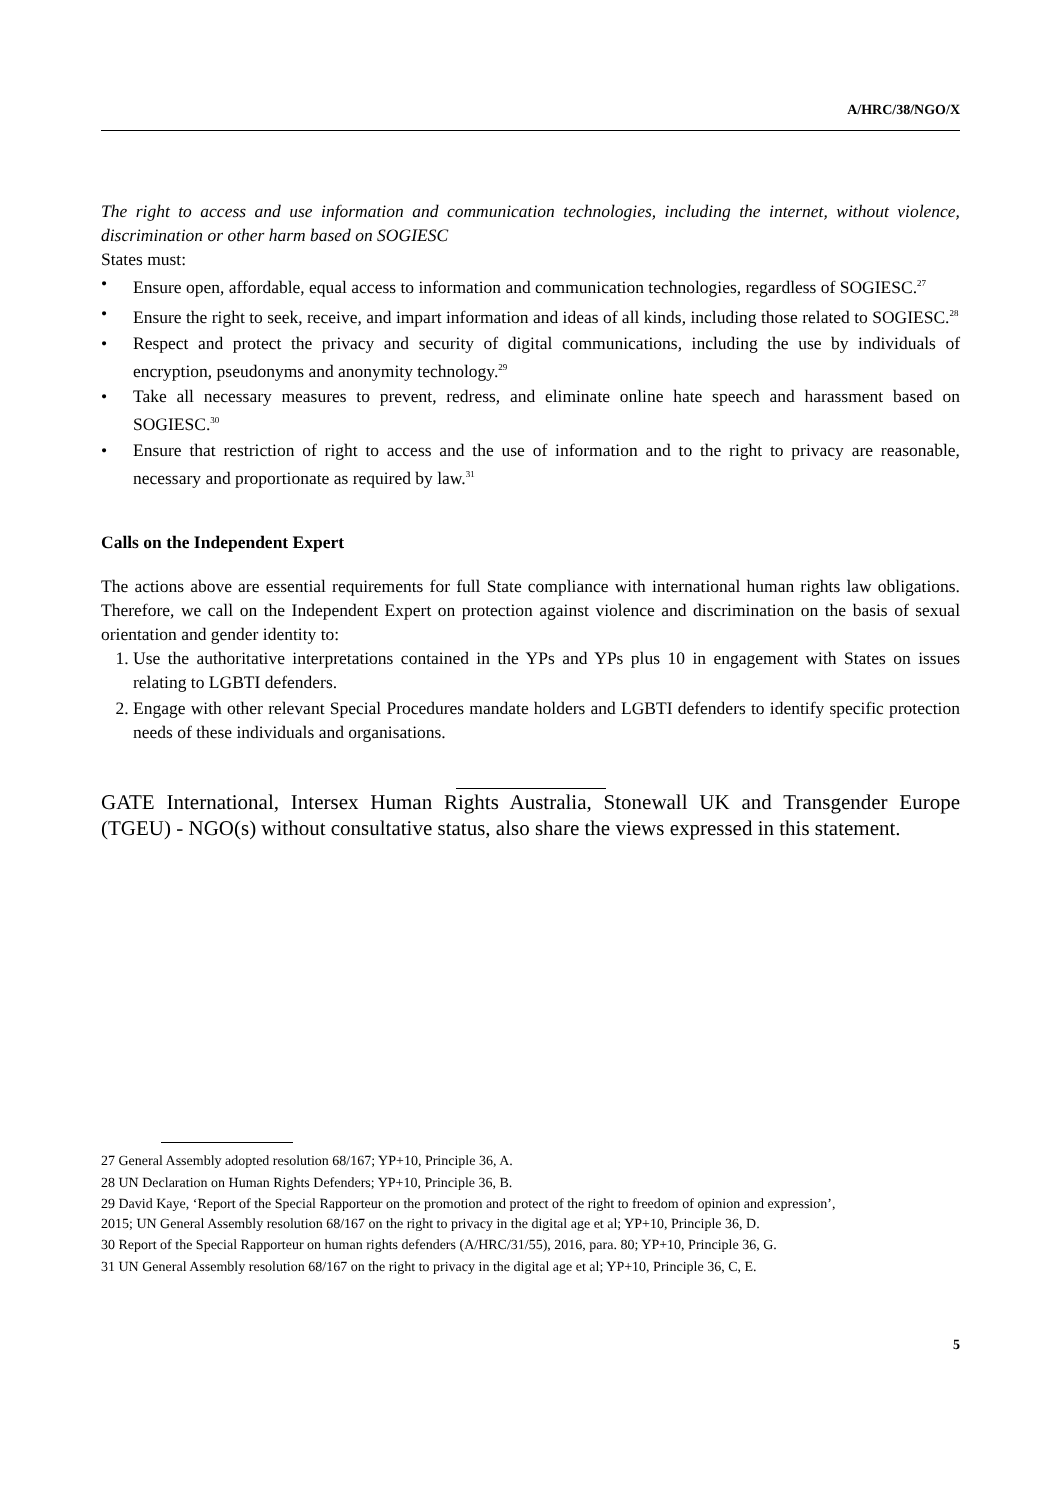A/HRC/38/NGO/X
The right to access and use information and communication technologies, including the internet, without violence, discrimination or other harm based on SOGIESC
States must:
• Ensure open, affordable, equal access to information and communication technologies, regardless of SOGIESC.<sup>27</sup>
• Ensure the right to seek, receive, and impart information and ideas of all kinds, including those related to SOGIESC.<sup>28</sup>
• Respect and protect the privacy and security of digital communications, including the use by individuals of encryption, pseudonyms and anonymity technology.<sup>29</sup>
• Take all necessary measures to prevent, redress, and eliminate online hate speech and harassment based on SOGIESC.<sup>30</sup>
• Ensure that restriction of right to access and the use of information and to the right to privacy are reasonable, necessary and proportionate as required by law.<sup>31</sup>
Calls on the Independent Expert
The actions above are essential requirements for full State compliance with international human rights law obligations. Therefore, we call on the Independent Expert on protection against violence and discrimination on the basis of sexual orientation and gender identity to:
1. Use the authoritative interpretations contained in the YPs and YPs plus 10 in engagement with States on issues relating to LGBTI defenders.
2. Engage with other relevant Special Procedures mandate holders and LGBTI defenders to identify specific protection needs of these individuals and organisations.
GATE International, Intersex Human Rights Australia, Stonewall UK and Transgender Europe (TGEU) - NGO(s) without consultative status, also share the views expressed in this statement.
27 General Assembly adopted resolution 68/167; YP+10, Principle 36, A.
28 UN Declaration on Human Rights Defenders; YP+10, Principle 36, B.
29 David Kaye, ‘Report of the Special Rapporteur on the promotion and protect of the right to freedom of opinion and expression’, 2015; UN General Assembly resolution 68/167 on the right to privacy in the digital age et al; YP+10, Principle 36, D.
30 Report of the Special Rapporteur on human rights defenders (A/HRC/31/55), 2016, para. 80; YP+10, Principle 36, G.
31 UN General Assembly resolution 68/167 on the right to privacy in the digital age et al; YP+10, Principle 36, C, E.
5